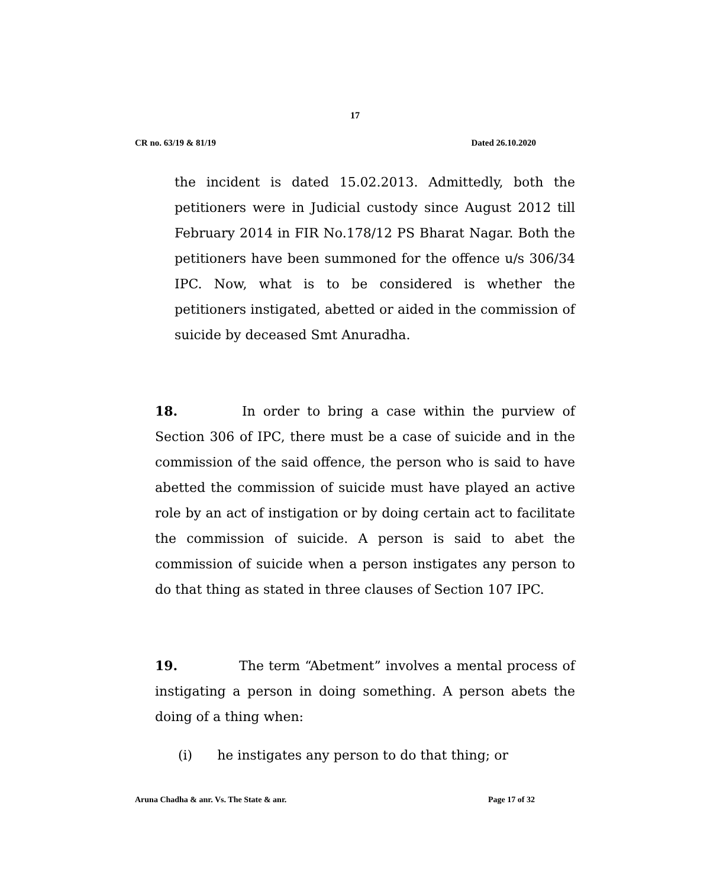17
CR no. 63/19 & 81/19 Dated 26.10.2020
the incident is dated 15.02.2013. Admittedly, both the petitioners were in Judicial custody since August 2012 till February 2014 in FIR No.178/12 PS Bharat Nagar. Both the petitioners have been summoned for the offence u/s 306/34 IPC. Now, what is to be considered is whether the petitioners instigated, abetted or aided in the commission of suicide by deceased Smt Anuradha.
18. In order to bring a case within the purview of Section 306 of IPC, there must be a case of suicide and in the commission of the said offence, the person who is said to have abetted the commission of suicide must have played an active role by an act of instigation or by doing certain act to facilitate the commission of suicide. A person is said to abet the commission of suicide when a person instigates any person to do that thing as stated in three clauses of Section 107 IPC.
19. The term “Abetment” involves a mental process of instigating a person in doing something. A person abets the doing of a thing when:
(i) he instigates any person to do that thing; or
Aruna Chadha & anr. Vs. The State & anr. Page 17 of 32